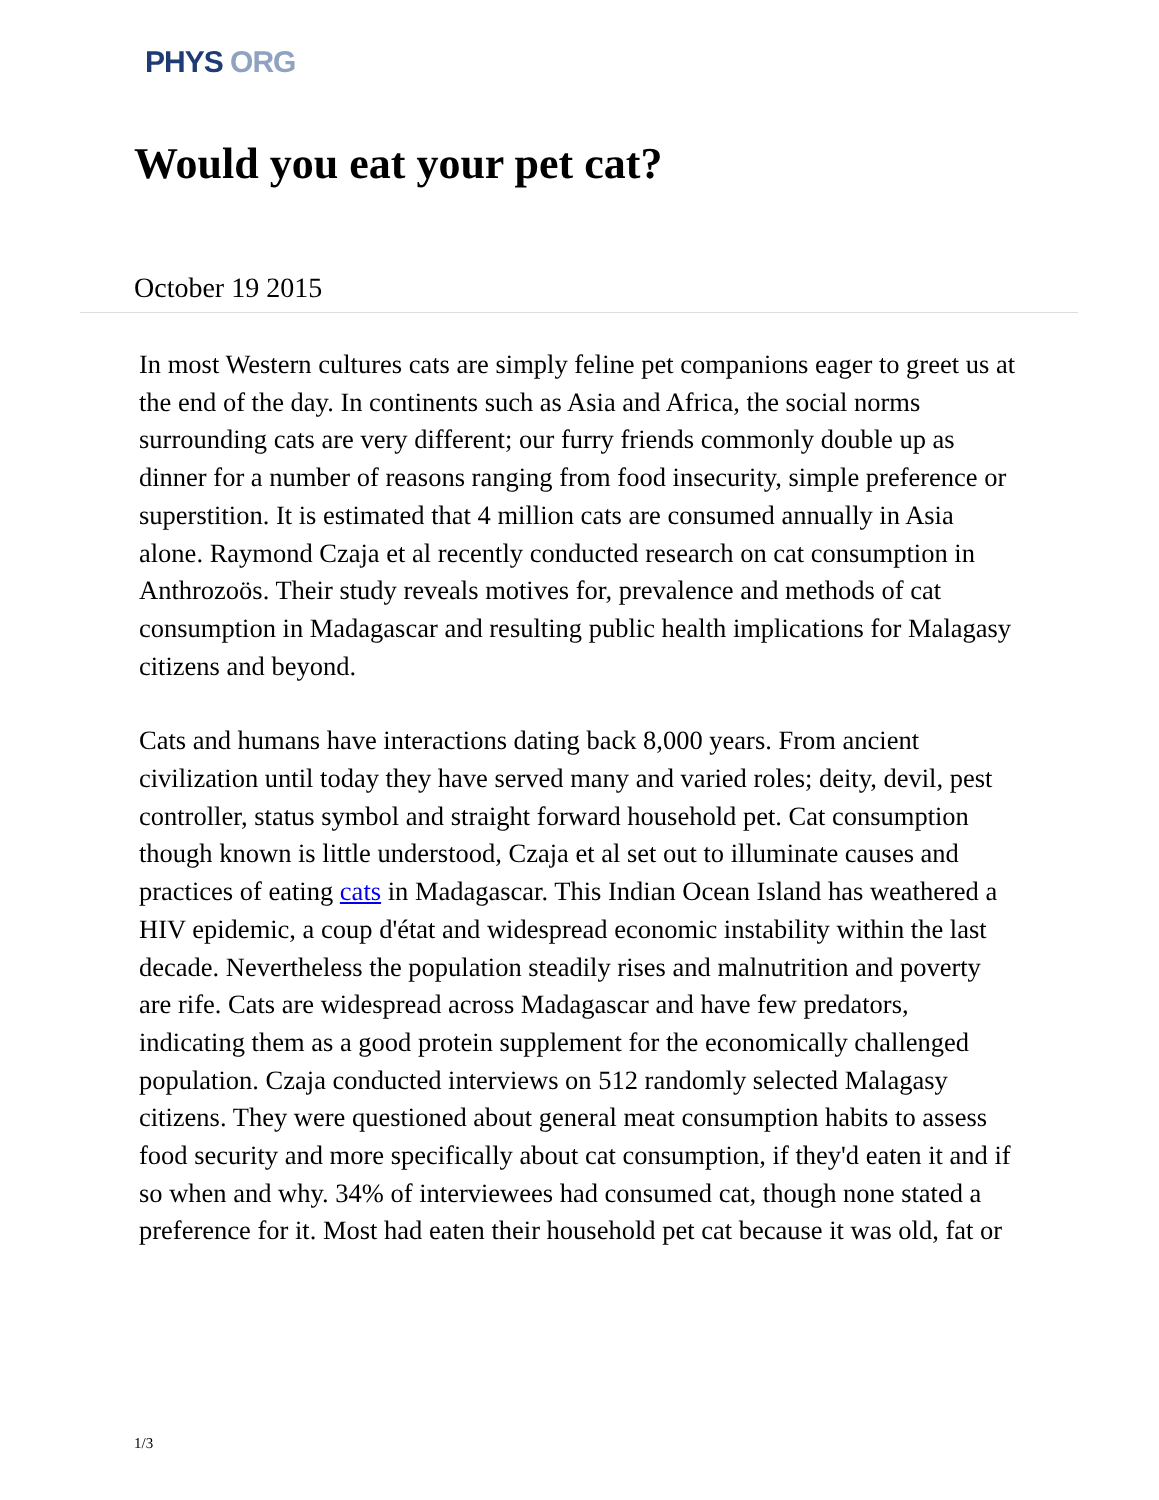PHYS ORG
Would you eat your pet cat?
October 19 2015
In most Western cultures cats are simply feline pet companions eager to greet us at the end of the day. In continents such as Asia and Africa, the social norms surrounding cats are very different; our furry friends commonly double up as dinner for a number of reasons ranging from food insecurity, simple preference or superstition. It is estimated that 4 million cats are consumed annually in Asia alone. Raymond Czaja et al recently conducted research on cat consumption in Anthrozoös. Their study reveals motives for, prevalence and methods of cat consumption in Madagascar and resulting public health implications for Malagasy citizens and beyond.
Cats and humans have interactions dating back 8,000 years. From ancient civilization until today they have served many and varied roles; deity, devil, pest controller, status symbol and straight forward household pet. Cat consumption though known is little understood, Czaja et al set out to illuminate causes and practices of eating cats in Madagascar. This Indian Ocean Island has weathered a HIV epidemic, a coup d'état and widespread economic instability within the last decade. Nevertheless the population steadily rises and malnutrition and poverty are rife. Cats are widespread across Madagascar and have few predators, indicating them as a good protein supplement for the economically challenged population. Czaja conducted interviews on 512 randomly selected Malagasy citizens. They were questioned about general meat consumption habits to assess food security and more specifically about cat consumption, if they'd eaten it and if so when and why. 34% of interviewees had consumed cat, though none stated a preference for it. Most had eaten their household pet cat because it was old, fat or
1/3